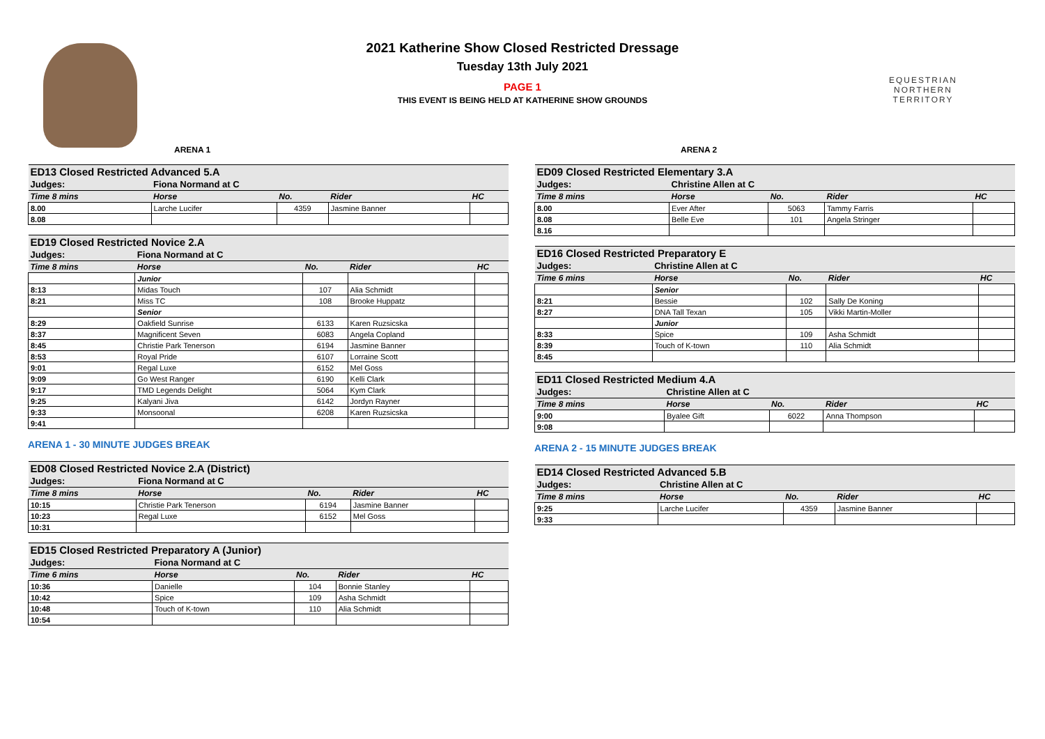EQUESTRIAN
NORTHERN TERRITORY
2021 Katherine Show Closed Restricted Dressage
Tuesday 13th July 2021
PAGE 1
THIS EVENT IS BEING HELD AT KATHERINE SHOW GROUNDS
ARENA 1
| ED13 Closed Restricted Advanced 5.A | | | | |
| Judges: | Fiona Normand at C | | | |
| Time 8 mins | Horse | No. | Rider | HC |
| 8.00 | Larche Lucifer | 4359 | Jasmine Banner | |
| 8.08 | | | | |
| ED19 Closed Restricted Novice 2.A | | | | |
| Judges: | Fiona Normand at C | | | |
| Time 8 mins | Horse | No. | Rider | HC |
| | Junior | | | |
| 8:13 | Midas Touch | 107 | Alia Schmidt | |
| 8:21 | Miss TC | 108 | Brooke Huppatz | |
| | Senior | | | |
| 8:29 | Oakfield Sunrise | 6133 | Karen Ruzsicska | |
| 8:37 | Magnificent Seven | 6083 | Angela Copland | |
| 8:45 | Christie Park Tenerson | 6194 | Jasmine Banner | |
| 8:53 | Royal Pride | 6107 | Lorraine Scott | |
| 9:01 | Regal Luxe | 6152 | Mel Goss | |
| 9:09 | Go West Ranger | 6190 | Kelli Clark | |
| 9:17 | TMD Legends Delight | 5064 | Kym Clark | |
| 9:25 | Kalyani Jiva | 6142 | Jordyn Rayner | |
| 9:33 | Monsoonal | 6208 | Karen Ruzsicska | |
| 9:41 | | | | |
ARENA 1 - 30 MINUTE JUDGES BREAK
| ED08 Closed Restricted Novice 2.A (District) | | | | |
| Judges: | Fiona Normand at C | | | |
| Time 8 mins | Horse | No. | Rider | HC |
| 10:15 | Christie Park Tenerson | 6194 | Jasmine Banner | |
| 10:23 | Regal Luxe | 6152 | Mel Goss | |
| 10:31 | | | | |
| ED15 Closed Restricted Preparatory A (Junior) | | | | |
| Judges: | Fiona Normand at C | | | |
| Time 6 mins | Horse | No. | Rider | HC |
| 10:36 | Danielle | 104 | Bonnie Stanley | |
| 10:42 | Spice | 109 | Asha Schmidt | |
| 10:48 | Touch of K-town | 110 | Alia Schmidt | |
| 10:54 | | | | |
ARENA 2
| ED09 Closed Restricted Elementary 3.A | | | | |
| Judges: | Christine Allen at C | | | |
| Time 8 mins | Horse | No. | Rider | HC |
| 8.00 | Ever After | 5063 | Tammy Farris | |
| 8.08 | Belle Eve | 101 | Angela Stringer | |
| 8.16 | | | | |
| ED16 Closed Restricted Preparatory E | | | | |
| Judges: | Christine Allen at C | | | |
| Time 6 mins | Horse | No. | Rider | HC |
| | Senior | | | |
| 8:21 | Bessie | 102 | Sally De Koning | |
| 8:27 | DNA Tall Texan | 105 | Vikki Martin-Moller | |
| | Junior | | | |
| 8:33 | Spice | 109 | Asha Schmidt | |
| 8:39 | Touch of K-town | 110 | Alia Schmidt | |
| 8:45 | | | | |
| ED11 Closed Restricted Medium 4.A | | | | |
| Judges: | Christine Allen at C | | | |
| Time 8 mins | Horse | No. | Rider | HC |
| 9:00 | Byalee Gift | 6022 | Anna Thompson | |
| 9:08 | | | | |
ARENA 2 - 15 MINUTE JUDGES BREAK
| ED14 Closed Restricted Advanced 5.B | | | | |
| Judges: | Christine Allen at C | | | |
| Time 8 mins | Horse | No. | Rider | HC |
| 9:25 | Larche Lucifer | 4359 | Jasmine Banner | |
| 9:33 | | | | |